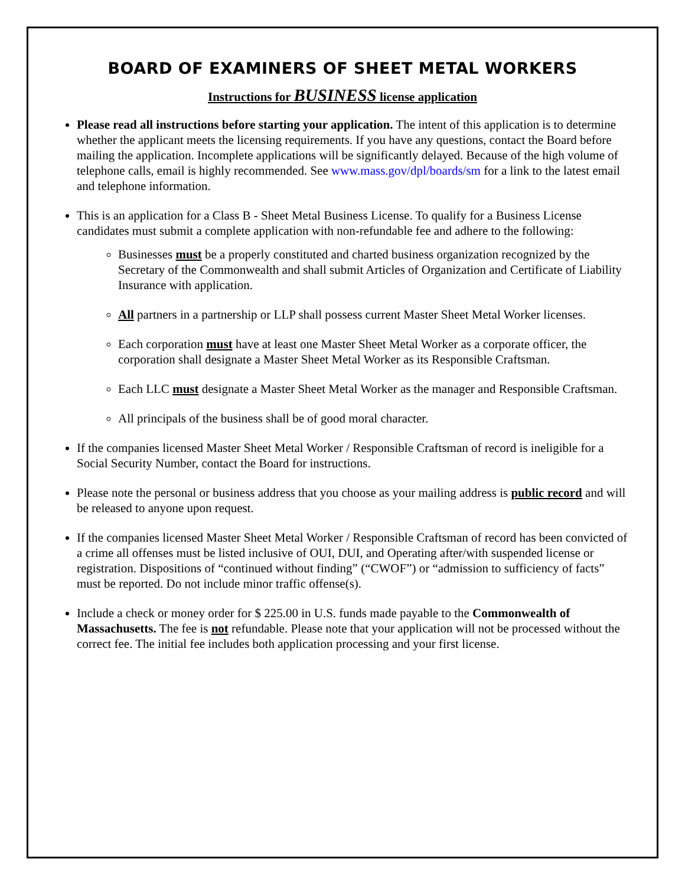BOARD OF EXAMINERS OF SHEET METAL WORKERS
Instructions for BUSINESS license application
Please read all instructions before starting your application. The intent of this application is to determine whether the applicant meets the licensing requirements. If you have any questions, contact the Board before mailing the application. Incomplete applications will be significantly delayed. Because of the high volume of telephone calls, email is highly recommended. See www.mass.gov/dpl/boards/sm for a link to the latest email and telephone information.
This is an application for a Class B - Sheet Metal Business License. To qualify for a Business License candidates must submit a complete application with non-refundable fee and adhere to the following:
Businesses must be a properly constituted and charted business organization recognized by the Secretary of the Commonwealth and shall submit Articles of Organization and Certificate of Liability Insurance with application.
All partners in a partnership or LLP shall possess current Master Sheet Metal Worker licenses.
Each corporation must have at least one Master Sheet Metal Worker as a corporate officer, the corporation shall designate a Master Sheet Metal Worker as its Responsible Craftsman.
Each LLC must designate a Master Sheet Metal Worker as the manager and Responsible Craftsman.
All principals of the business shall be of good moral character.
If the companies licensed Master Sheet Metal Worker / Responsible Craftsman of record is ineligible for a Social Security Number, contact the Board for instructions.
Please note the personal or business address that you choose as your mailing address is public record and will be released to anyone upon request.
If the companies licensed Master Sheet Metal Worker / Responsible Craftsman of record has been convicted of a crime all offenses must be listed inclusive of OUI, DUI, and Operating after/with suspended license or registration. Dispositions of “continued without finding” (“CWOF”) or “admission to sufficiency of facts” must be reported. Do not include minor traffic offense(s).
Include a check or money order for $ 225.00 in U.S. funds made payable to the Commonwealth of Massachusetts. The fee is not refundable. Please note that your application will not be processed without the correct fee. The initial fee includes both application processing and your first license.